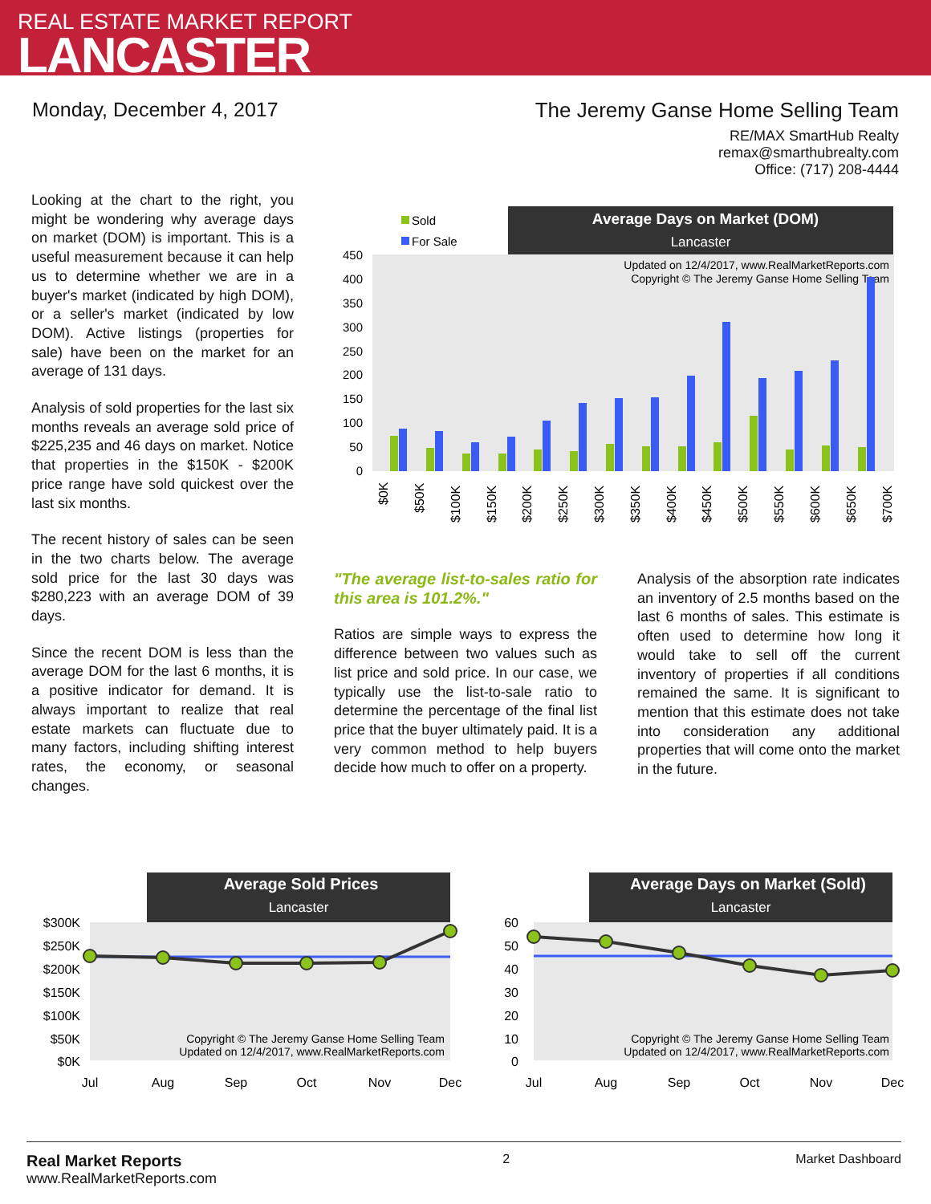REAL ESTATE MARKET REPORT
LANCASTER
Monday, December 4, 2017 The Jeremy Ganse Home Selling Team
RE/MAX SmartHub Realty
remax@smarthubrealty.com
Office: (717) 208-4444
Looking at the chart to the right, you might be wondering why average days on market (DOM) is important. This is a useful measurement because it can help us to determine whether we are in a buyer's market (indicated by high DOM), or a seller's market (indicated by low DOM). Active listings (properties for sale) have been on the market for an average of 131 days.
Analysis of sold properties for the last six months reveals an average sold price of $225,235 and 46 days on market. Notice that properties in the $150K - $200K price range have sold quickest over the last six months.
The recent history of sales can be seen in the two charts below. The average sold price for the last 30 days was $280,223 with an average DOM of 39 days.
Since the recent DOM is less than the average DOM for the last 6 months, it is a positive indicator for demand. It is always important to realize that real estate markets can fluctuate due to many factors, including shifting interest rates, the economy, or seasonal changes.
Average Days on Market (DOM)
Lancaster
Sold
For Sale
Updated on 12/4/2017, www.RealMarketReports.com
Copyright © The Jeremy Ganse Home Selling Team
450
400
350
300
250
200
150
100
50
0
$0K
$50K
$100K
$150K
$200K
$250K
$300K
$350K
$400K
$450K
$500K
$550K
$600K
$650K
$700K
"The average list-to-sales ratio for this area is 101.2%."
Ratios are simple ways to express the difference between two values such as list price and sold price. In our case, we typically use the list-to-sale ratio to determine the percentage of the final list price that the buyer ultimately paid. It is a very common method to help buyers decide how much to offer on a property.
Analysis of the absorption rate indicates an inventory of 2.5 months based on the last 6 months of sales. This estimate is often used to determine how long it would take to sell off the current inventory of properties if all conditions remained the same. It is significant to mention that this estimate does not take into consideration any additional properties that will come onto the market in the future.
Average Sold Prices
Lancaster
$300K
$250K
$200K
$150K
$100K
$50K
$0K
Copyright © The Jeremy Ganse Home Selling Team
Updated on 12/4/2017, www.RealMarketReports.com
Jul
Aug
Sep
Oct
Nov
Dec
Average Days on Market (Sold)
Lancaster
60
50
40
30
20
10
0
Copyright © The Jeremy Ganse Home Selling Team
Updated on 12/4/2017, www.RealMarketReports.com
Jul
Aug
Sep
Oct
Nov
Dec
Real Market Reports
www.RealMarketReports.com
2 Market Dashboard